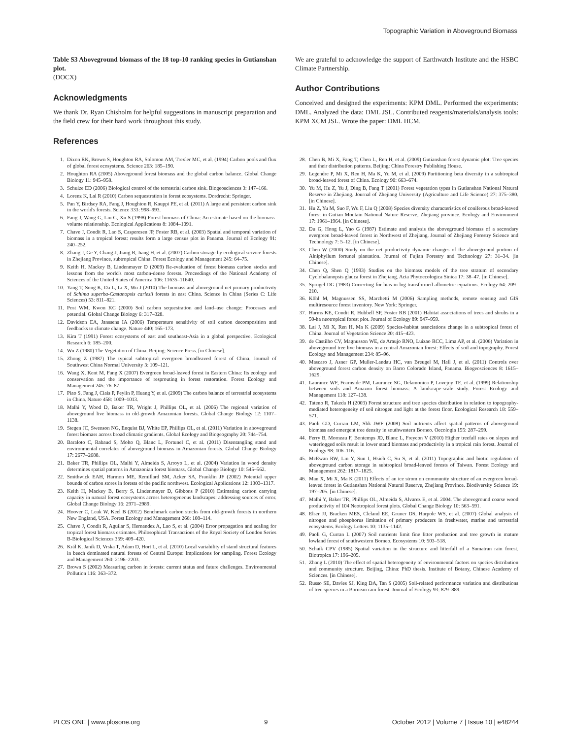Topographic Variation in Aboveground Biomass
Table S3 Aboveground biomass of the 18 top-10 ranking species in Gutianshan plot.
(DOCX)
Acknowledgments
We thank Dr. Ryan Chisholm for helpful suggestions in manuscript preparation and the field crew for their hard work throughout this study.
References
We are grateful to acknowledge the support of Earthwatch Institute and the HSBC Climate Partnership.
Author Contributions
Conceived and designed the experiments: KPM DML. Performed the experiments: DML. Analyzed the data: DML JSL. Contributed reagents/materials/analysis tools: KPM XCM JSL. Wrote the paper: DML HCM.
1. Dixon RK, Brown S, Houghton RA, Solomon AM, Trexler MC, et al. (1994) Carbon pools and flux of global forest ecosystems. Science 263: 185–190.
2. Houghton RA (2005) Aboveground forest biomass and the global carbon balance. Global Change Biology 11: 945–958.
3. Schulze ED (2006) Biological control of the terrestrial carbon sink. Biogeosciences 3: 147–166.
4. Lorenz K, Lal R (2010) Carbon sequestration in forest ecosystems. Dordrecht: Springer.
5. Pan Y, Birdsey RA, Fang J, Houghton R, Kauppi PE, et al. (2011) A large and persistent carbon sink in the world's forests. Science 333: 998–993.
6. Fang J, Wang G, Liu G, Xu S (1998) Forest biomass of China: An estimate based on the biomass-volume relationship. Ecological Applications 8: 1084–1091.
7. Chave J, Condit R, Lao S, Casperesen JP, Foster RB, et al. (2003) Spatial and temporal variation of biomass in a tropical forest: results form a large census plot in Panama. Journal of Ecology 91: 240–252.
8. Zhang J, Ge Y, Chang J, Jiang B, Jiang H, et al. (2007) Carbon storage by ecological service forests in Zhejiang Province, subtropical China. Forest Ecology and Management 245: 64–75.
9. Keith H, Mackey B, Lindenmayer D (2009) Re-evaluation of forest biomass carbon stocks and lessons from the world's most carbon-dense forests. Proceedings of the National Academy of Sciences of the United States of America 106: 11635–11640.
10. Yang T, Song K, Da L, Li X, Wu J (2010) The biomass and aboveground net primary productivity of Schima superba-Castanopsis carlesii forests in east China. Science in China (Series C: Life Sciences) 53: 811–821.
11. Post WM, Kwon KC (2000) Soil carbon sequestration and land–use change: Processes and potential. Global Change Biology 6: 317–328.
12. Davidson EA, Janssens IA (2006) Temperature sensitivity of soil carbon decomposition and feedbacks to climate change. Nature 440: 165–173.
13. Kira T (1991) Forest ecosystems of east and southeast-Asia in a global perspective. Ecological Research 6: 185–200.
14. Wu Z (1980) The Vegetation of China. Beijing: Science Press. [in Chinese].
15. Zhong Z (1987) The typical subtropical evergreen broadleaved forest of China. Journal of Southwest China Normal University 3: 109–121.
16. Wang X, Kent M, Fang X (2007) Evergreen broad-leaved forest in Eastern China: Its ecology and conservation and the importance of resprouting in forest restoration. Forest Ecology and Management 245: 76–87.
17. Piao S, Fang J, Ciais P, Peylin P, Huang Y, et al. (2009) The carbon balance of terrestrial ecosystems in China. Nature 458: 1009–1013.
18. Malhi Y, Wood D, Baker TR, Wright J, Phillips OL, et al. (2006) The regional variation of aboveground live biomass in old-growth Amazonian forests. Global Change Biology 12: 1107–1138.
19. Stegen JC, Swenson NG, Enquist BJ, White EP, Phillips OL, et al. (2011) Variation in aboveground forest biomass across broad climatic gradients. Global Ecology and Biogeography 20: 744–754.
20. Baraloto C, Rabaud S, Molto Q, Blanc L, Fortunel C, et al. (2011) Disentangling stand and environmental correlates of aboveground biomass in Amazonian forests. Global Change Biology 17: 2677–2688.
21. Baker TR, Phillips OL, Malhi Y, Almeida S, Arroyo L, et al. (2004) Variation in wood density determines spatial patterns in Amazonian forest biomass. Global Change Biology 10: 545–562.
22. Smithwick EAH, Harmon ME, Remillard SM, Acker SA, Franklin JF (2002) Potential upper bounds of carbon stores in forests of the pacific northwest. Ecological Applications 12: 1303–1317.
23. Keith H, Mackey B, Berry S, Lindenmayer D, Gibbons P (2010) Estimating carbon carrying capacity in natural forest ecosystems across heterogeneous landscapes: addressing sources of error. Global Change Biology 16: 2971–2989.
24. Hoover C, Leak W, Keel B (2012) Benchmark carbon stocks from old-growth forests in northern New England, USA. Forest Ecology and Management 266: 108–114.
25. Chave J, Condit R, Aguilar S, Hernandez A, Lao S, et al. (2004) Error propagation and scaling for tropical forest biomass estimates. Philosophical Transactions of the Royal Society of London Series B-Biological Sciences 359: 409–420.
26. Král K, Janík D, Vrska T, Adam D, Hort L, et al. (2010) Local variability of stand structural features in beech dominated natural forests of Central Europe: Implications for sampling. Forest Ecology and Management 260: 2196–2203.
27. Brown S (2002) Measuring carbon in forests: current status and future challenges. Environmental Pollution 116: 363–372.
28. Chen B, Mi X, Fang T, Chen L, Ren H, et al. (2009) Gutianshan forest dynamic plot: Tree species and their distribution patterns. Beijing: China Forestry Publishing House.
29. Legendre P, Mi X, Ren H, Ma K, Yu M, et al. (2009) Partitioning beta diversity in a subtropical broad-leaved forest of China. Ecology 90: 663–674.
30. Yu M, Hu Z, Yu J, Ding B, Fang T (2001) Forest vegetation types in Gutianshan National Natural Reserve in Zhejiang. Journal of Zhejiang University (Agriculture and Life Science) 27: 375–380. [in Chinese].
31. Hu Z, Yu M, Suo F, Wu F, Liu Q (2008) Species diversity characteristics of coniferous broad-leaved forest in Gutian Moutain National Nature Reserve, Zhejiang province. Ecology and Environment 17: 1961–1964. [in Chinese].
32. Du G, Hong L, Yao G (1987) Estimate and analysis the aboveground biomass of a secondary evergreen broad-leaved forest in Northwest of Zhejiang. Journal of Zhejiang Forestry Science and Technology 7: 5–12. [in Chinese].
33. Chen W (2000) Study on the net productivity dynamic changes of the aboveground portion of Alniphyllum fortunei plantation. Journal of Fujian Forestry and Technology 27: 31–34. [in Chinese].
34. Chen Q, Shen Q (1993) Studies on the biomass models of the tree stratum of secondary Cyclobalanopsis glauca forest in Zhejiang. Acta Phytoecologica Sinica 17: 38–47. [in Chinese].
35. Sprugel DG (1983) Correcting for bias in log-transformed allometric equations. Ecology 64: 209–210.
36. Köhl M, Magnussen SS, Marchetti M (2006) Sampling methods, remote sensing and GIS multiresource forest inventory. New York: Springer.
37. Harms KE, Condit R, Hubbell SP, Foster RB (2001) Habitat associations of trees and shrubs in a 50-ha neotropical forest plot. Journal of Ecology 89: 947–959.
38. Lai J, Mi X, Ren H, Ma K (2009) Species-habitat associations change in a subtropical forest of China. Journal of Vegetation Science 20: 415–423.
39. de Castilho CV, Magnusson WE, de Araujo RNO, Luizao RCC, Lima AP, et al. (2006) Variation in aboveground tree live biomass in a central Amazonian forest: Effects of soil and topography. Forest Ecology and Management 234: 85–96.
40. Mascaro J, Asner GP, Muller-Landau HC, van Breugel M, Hall J, et al. (2011) Controls over aboveground forest carbon density on Barro Colorado Island, Panama. Biogeosciences 8: 1615–1629.
41. Laurance WF, Fearnside PM, Laurance SG, Delamonica P, Lovejoy TE, et al. (1999) Relationship between soils and Amazon forest biomass: A landscape-scale study. Forest Ecology and Management 118: 127–138.
42. Tateno R, Takeda H (2003) Forest structure and tree species distribution in relation to topography-mediated heterogeneity of soil nitrogen and light at the forest floor. Ecological Research 18: 559–571.
43. Paoli GD, Curran LM, Slik JWF (2008) Soil nutrients affect spatial patterns of aboveground biomass and emergent tree density in southwestern Borneo. Oecologia 155: 287–299.
44. Ferry B, Morneau F, Bontemps JD, Blanc L, Freycon V (2010) Higher treefall rates on slopes and waterlogged soils result in lower stand biomass and productivity in a tropical rain forest. Journal of Ecology 98: 106–116.
45. McEwan RW, Lin Y, Sun I, Hsieh C, Su S, et al. (2011) Topographic and biotic regulation of aboveground carbon storage in subtropical broad-leaved forests of Taiwan. Forest Ecology and Management 262: 1817–1825.
46. Man X, Mi X, Ma K (2011) Effects of an ice strom on community structure of an evergreen broad-leaved forest in Gutianshan National Natural Reserve, Zhejiang Province. Biodiversity Science 19: 197–205. [in Chinese].
47. Malhi Y, Baker TR, Phillips OL, Almeida S, Alvarez E, et al. 2004. The aboveground coarse wood productivity of 104 Neotropical forest plots. Global Change Biology 10: 563–591.
48. Elser JJ, Bracken MES, Cleland EE, Gruner DS, Harpole WS, et al. (2007) Global analysis of nitrogen and phosphorus limitation of primary producers in freshwater, marine and terrestrial ecosystems. Ecology Letters 10: 1135–1142.
49. Paoli G, Curran L (2007) Soil nutrients limit fine litter production and tree growth in mature lowland forest of southwestern Borneo. Ecosystems 10: 503–518.
50. Schaik CPV (1985) Spatial variation in the structure and litterfall of a Sumatran rain forest. Biotropica 17: 196–205.
51. Zhang L (2010) The effect of spatial heterogeneity of environmental factors on species distribution and community structure. Beijing, China: PhD thesis. Institute of Botany, Chinese Academy of Sciences. [in Chinese].
52. Russo SE, Davies SJ, King DA, Tan S (2005) Soil-related performance variation and distributions of tree species in a Bornean rain forest. Journal of Ecology 93: 879–889.
PLOS ONE | www.plosone.org 9 October 2012 | Volume 7 | Issue 10 | e48244